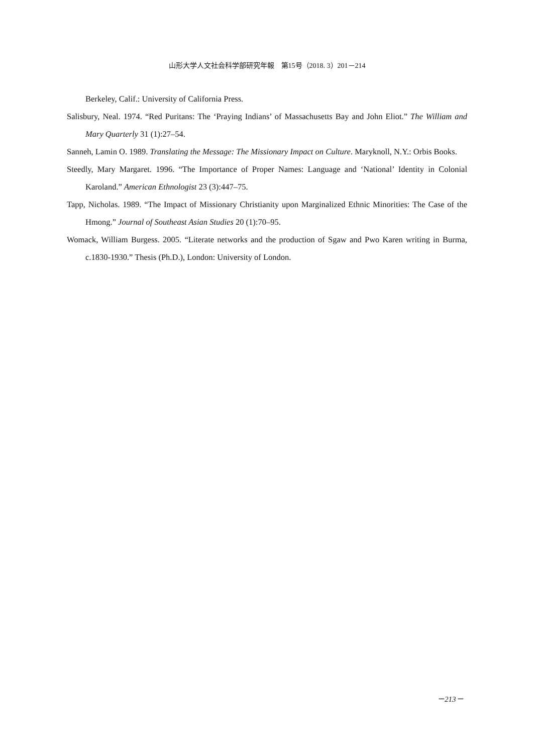山形大学人文社会科学部研究年報　第15号（2018. 3）201－214
Berkeley, Calif.: University of California Press.
Salisbury, Neal. 1974. “Red Puritans: The ‘Praying Indians’ of Massachusetts Bay and John Eliot.” The William and Mary Quarterly 31 (1):27–54.
Sanneh, Lamin O. 1989. Translating the Message: The Missionary Impact on Culture. Maryknoll, N.Y.: Orbis Books.
Steedly, Mary Margaret. 1996. “The Importance of Proper Names: Language and ‘National’ Identity in Colonial Karoland.” American Ethnologist 23 (3):447–75.
Tapp, Nicholas. 1989. “The Impact of Missionary Christianity upon Marginalized Ethnic Minorities: The Case of the Hmong.” Journal of Southeast Asian Studies 20 (1):70–95.
Womack, William Burgess. 2005. “Literate networks and the production of Sgaw and Pwo Karen writing in Burma, c.1830-1930.” Thesis (Ph.D.), London: University of London.
－213－